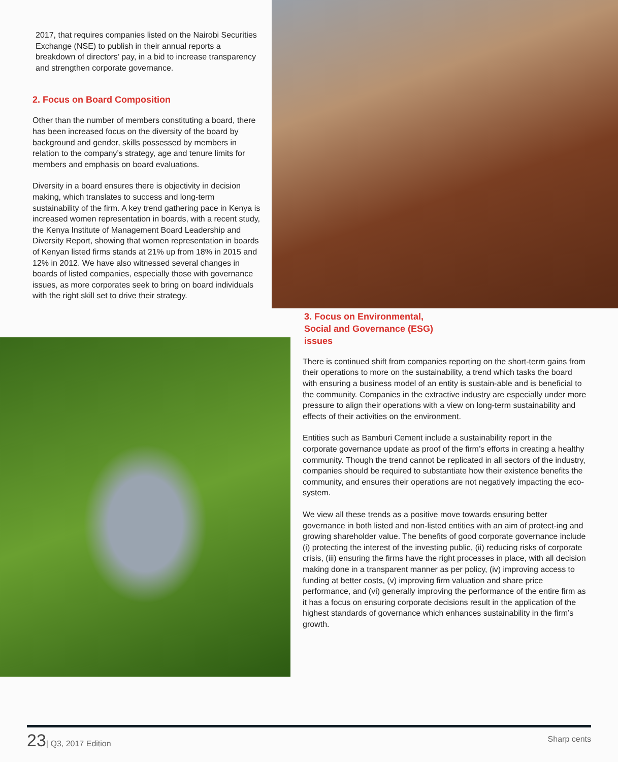2017, that requires companies listed on the Nairobi Securities Exchange (NSE) to publish in their annual reports a breakdown of directors’ pay, in a bid to increase transparency and strengthen corporate governance.
2. Focus on Board Composition
Other than the number of members constituting a board, there has been increased focus on the diversity of the board by background and gender, skills possessed by members in relation to the company’s strategy, age and tenure limits for members and emphasis on board evaluations.
Diversity in a board ensures there is objectivity in decision making, which translates to success and long-term sustainability of the firm. A key trend gathering pace in Kenya is increased women representation in boards, with a recent study, the Kenya Institute of Management Board Leadership and Diversity Report, showing that women representation in boards of Kenyan listed firms stands at 21% up from 18% in 2015 and 12% in 2012. We have also witnessed several changes in boards of listed companies, especially those with governance issues, as more corporates seek to bring on board individuals with the right skill set to drive their strategy.
3. Focus on Environmental,
Social and Governance (ESG)
issues
There is continued shift from companies reporting on the short-term gains from their operations to more on the sustainability, a trend which tasks the board with ensuring a business model of an entity is sustain-able and is beneficial to the community. Companies in the extractive industry are especially under more pressure to align their operations with a view on long-term sustainability and effects of their activities on the environment.
Entities such as Bamburi Cement include a sustainability report in the corporate governance update as proof of the firm’s efforts in creating a healthy community. Though the trend cannot be replicated in all sectors of the industry, companies should be required to substantiate how their existence benefits the community, and ensures their operations are not negatively impacting the eco-system.
We view all these trends as a positive move towards ensuring better governance in both listed and non-listed entities with an aim of protect-ing and growing shareholder value. The benefits of good corporate governance include (i) protecting the interest of the investing public, (ii) reducing risks of corporate crisis, (iii) ensuring the firms have the right processes in place, with all decision making done in a transparent manner as per policy, (iv) improving access to funding at better costs, (v) improving firm valuation and share price performance, and (vi) generally improving the performance of the entire firm as it has a focus on ensuring corporate decisions result in the application of the highest standards of governance which enhances sustainability in the firm’s growth.
23| Q3, 2017 Edition
Sharp cents